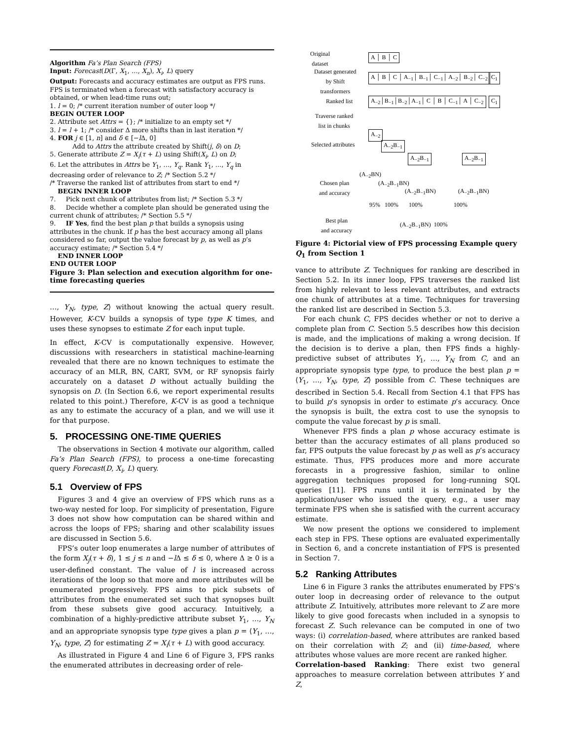Algorithm Fa’s Plan Search (FPS)
Input: Forecast(D(Γ, X<sub>1</sub>, …, X<sub>n</sub>), X<sub>i</sub>, L) query
Output: Forecasts and accuracy estimates are output as FPS runs. FPS is terminated when a forecast with satisfactory accuracy is obtained, or when lead-time runs out;
1. l = 0; /* current iteration number of outer loop */
BEGIN OUTER LOOP
2. Attribute set Attrs = {}; /* initialize to an empty set */
3. l = l + 1; /* consider Δ more shifts than in last iteration */
4. FOR j ∈ [1, n] and δ ∈ [−l Δ, 0]
Add to Attrs the attribute created by Shift(j, δ) on D;
5. Generate attribute Z = X<sub>i</sub>(τ + L) using Shift(X<sub>i</sub>, L) on D;
6. Let the attributes in Attrs be Y<sub>1</sub>, …, Y<sub>q</sub>. Rank Y<sub>1</sub>, …, Y<sub>q</sub> in decreasing order of relevance to Z; /* Section 5.2 */
/* Traverse the ranked list of attributes from start to end */
BEGIN INNER LOOP
7. Pick next chunk of attributes from list; /* Section 5.3 */
8. Decide whether a complete plan should be generated using the current chunk of attributes; /* Section 5.5 */
9. IF Yes, find the best plan p that builds a synopsis using attributes in the chunk. If p has the best accuracy among all plans considered so far, output the value forecast by p, as well as p’s accuracy estimate; /* Section 5.4 */
END INNER LOOP
END OUTER LOOP
Figure 3: Plan selection and execution algorithm for one-time forecasting queries
…, Y<sub>N</sub>, type, Z⟩ without knowing the actual query result. However, K-CV builds a synopsis of type type K times, and uses these synopses to estimate Z for each input tuple.
In effect, K-CV is computationally expensive. However, discussions with researchers in statistical machine-learning revealed that there are no known techniques to estimate the accuracy of an MLR, BN, CART, SVM, or RF synopsis fairly accurately on a dataset D without actually building the synopsis on D. (In Section 6.6, we report experimental results related to this point.) Therefore, K-CV is as good a technique as any to estimate the accuracy of a plan, and we will use it for that purpose.
5. PROCESSING ONE-TIME QUERIES
The observations in Section 4 motivate our algorithm, called Fa’s Plan Search (FPS), to process a one-time forecasting query Forecast(D, X<sub>i</sub>, L) query.
5.1 Overview of FPS
Figures 3 and 4 give an overview of FPS which runs as a two-way nested for loop. For simplicity of presentation, Figure 3 does not show how computation can be shared within and across the loops of FPS; sharing and other scalability issues are discussed in Section 5.6.
FPS’s outer loop enumerates a large number of attributes of the form X<sub>j</sub>(τ + δ), 1 ≤ j ≤ n and −l Δ ≤ δ ≤ 0, where Δ ≥ 0 is a user-defined constant. The value of l is increased across iterations of the loop so that more and more attributes will be enumerated progressively. FPS aims to pick subsets of attributes from the enumerated set such that synopses built from these subsets give good accuracy. Intuitively, a combination of a highly-predictive attribute subset Y<sub>1</sub>, …, Y<sub>N</sub> and an appropriate synopsis type type gives a plan p = ⟨Y<sub>1</sub>, …, Y<sub>N</sub>, type, Z⟩ for estimating Z = X<sub>i</sub>(τ + L) with good accuracy.
As illustrated in Figure 4 and Line 6 of Figure 3, FPS ranks the enumerated attributes in decreasing order of rele-
Original
dataset
A │ B │ C
Dataset generated
by Shift
transformers
A │ B │ C │ A<sub>−1</sub>│ B<sub>−1</sub>│ C<sub>−1</sub>│ A<sub>−2</sub>│ B<sub>−2</sub>│ C<sub>−2</sub>
C<sub>1</sub>
Ranked list
A<sub>−2</sub>│B<sub>−1</sub>│B<sub>−2</sub>│A<sub>−1</sub>│ C │ B │ C<sub>−1</sub>│ A │ C<sub>−2</sub>
C<sub>1</sub>
Traverse ranked
list in chunks
Selected attributes
A<sub>−2</sub>
A<sub>−2</sub>B<sub>−1</sub>
A<sub>−2</sub>B<sub>−1</sub> A<sub>−2</sub>B<sub>−1</sub>
(A<sub>−2</sub>BN)
Chosen plan
and accuracy
(A<sub>−2</sub>B<sub>−1</sub>BN)
(A<sub>−2</sub>B<sub>−1</sub>BN) (A<sub>−2</sub>B<sub>−1</sub>BN)
95% 100% 100% 100%
Best plan
and accuracy
(A<sub>−2</sub>B<sub>−1</sub>BN) 100%
Figure 4: Pictorial view of FPS processing Example query Q<sub>1</sub> from Section 1
vance to attribute Z. Techniques for ranking are described in Section 5.2. In its inner loop, FPS traverses the ranked list from highly relevant to less relevant attributes, and extracts one chunk of attributes at a time. Techniques for traversing the ranked list are described in Section 5.3.
For each chunk C, FPS decides whether or not to derive a complete plan from C. Section 5.5 describes how this decision is made, and the implications of making a wrong decision. If the decision is to derive a plan, then FPS finds a highly-predictive subset of attributes Y<sub>1</sub>, …, Y<sub>N</sub> from C, and an appropriate synopsis type type, to produce the best plan p = ⟨Y<sub>1</sub>, …, Y<sub>N</sub>, type, Z⟩ possible from C. These techniques are described in Section 5.4. Recall from Section 4.1 that FPS has to build p’s synopsis in order to estimate p’s accuracy. Once the synopsis is built, the extra cost to use the synopsis to compute the value forecast by p is small.
Whenever FPS finds a plan p whose accuracy estimate is better than the accuracy estimates of all plans produced so far, FPS outputs the value forecast by p as well as p’s accuracy estimate. Thus, FPS produces more and more accurate forecasts in a progressive fashion, similar to online aggregation techniques proposed for long-running SQL queries [11]. FPS runs until it is terminated by the application/user who issued the query, e.g., a user may terminate FPS when she is satisfied with the current accuracy estimate.
We now present the options we considered to implement each step in FPS. These options are evaluated experimentally in Section 6, and a concrete instantiation of FPS is presented in Section 7.
5.2 Ranking Attributes
Line 6 in Figure 3 ranks the attributes enumerated by FPS’s outer loop in decreasing order of relevance to the output attribute Z. Intuitively, attributes more relevant to Z are more likely to give good forecasts when included in a synopsis to forecast Z. Such relevance can be computed in one of two ways: (i) correlation-based, where attributes are ranked based on their correlation with Z; and (ii) time-based, where attributes whose values are more recent are ranked higher.
Correlation-based Ranking: There exist two general approaches to measure correlation between attributes Y and Z,